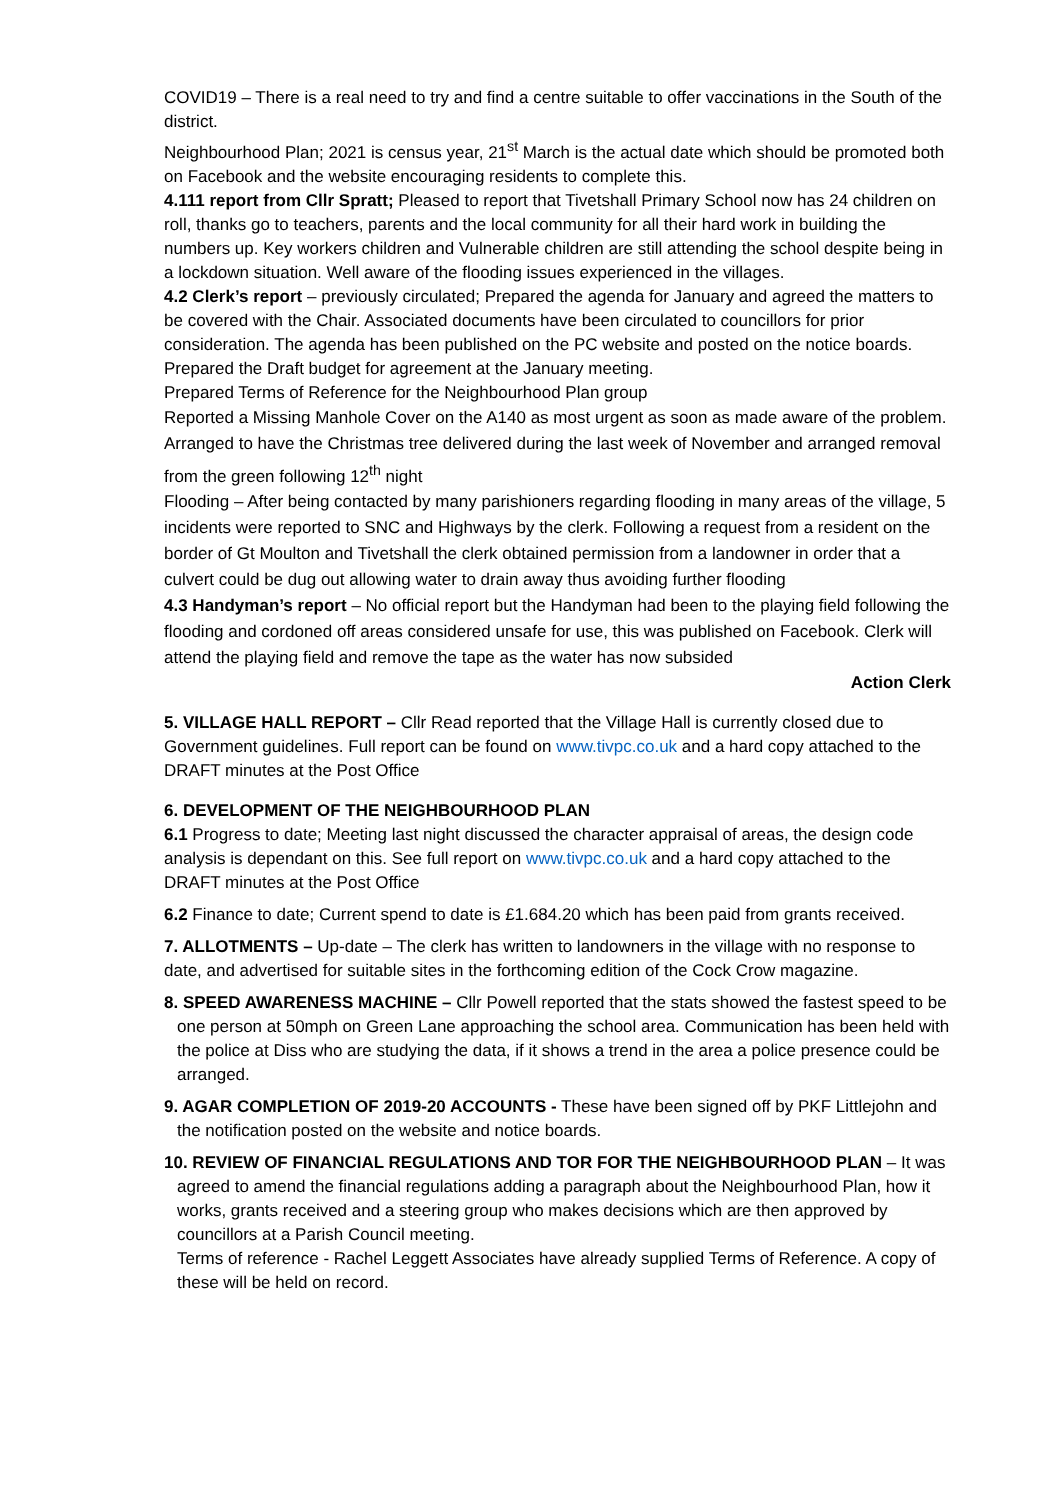COVID19 – There is a real need to try and find a centre suitable to offer vaccinations in the South of the district.
Neighbourhood Plan; 2021 is census year, 21<sup>st</sup> March is the actual date which should be promoted both on Facebook and the website encouraging residents to complete this.
4.111 report from Cllr Spratt; Pleased to report that Tivetshall Primary School now has 24 children on roll, thanks go to teachers, parents and the local community for all their hard work in building the numbers up. Key workers children and Vulnerable children are still attending the school despite being in a lockdown situation. Well aware of the flooding issues experienced in the villages.
4.2 Clerk’s report – previously circulated; Prepared the agenda for January and agreed the matters to be covered with the Chair. Associated documents have been circulated to councillors for prior consideration. The agenda has been published on the PC website and posted on the notice boards.
Prepared the Draft budget for agreement at the January meeting.
Prepared Terms of Reference for the Neighbourhood Plan group
Reported a Missing Manhole Cover on the A140 as most urgent as soon as made aware of the problem.
Arranged to have the Christmas tree delivered during the last week of November and arranged removal from the green following 12<sup>th</sup> night
Flooding – After being contacted by many parishioners regarding flooding in many areas of the village, 5 incidents were reported to SNC and Highways by the clerk. Following a request from a resident on the border of Gt Moulton and Tivetshall the clerk obtained permission from a landowner in order that a culvert could be dug out allowing water to drain away thus avoiding further flooding
4.3 Handyman’s report – No official report but the Handyman had been to the playing field following the flooding and cordoned off areas considered unsafe for use, this was published on Facebook. Clerk will attend the playing field and remove the tape as the water has now subsided
Action Clerk
5. VILLAGE HALL REPORT – Cllr Read reported that the Village Hall is currently closed due to Government guidelines. Full report can be found on www.tivpc.co.uk and a hard copy attached to the DRAFT minutes at the Post Office
6. DEVELOPMENT OF THE NEIGHBOURHOOD PLAN
6.1 Progress to date; Meeting last night discussed the character appraisal of areas, the design code analysis is dependant on this. See full report on www.tivpc.co.uk and a hard copy attached to the DRAFT minutes at the Post Office
6.2 Finance to date; Current spend to date is £1.684.20 which has been paid from grants received.
7. ALLOTMENTS – Up-date – The clerk has written to landowners in the village with no response to date, and advertised for suitable sites in the forthcoming edition of the Cock Crow magazine.
8. SPEED AWARENESS MACHINE – Cllr Powell reported that the stats showed the fastest speed to be one person at 50mph on Green Lane approaching the school area. Communication has been held with the police at Diss who are studying the data, if it shows a trend in the area a police presence could be arranged.
9. AGAR COMPLETION OF 2019-20 ACCOUNTS - These have been signed off by PKF Littlejohn and the notification posted on the website and notice boards.
10. REVIEW OF FINANCIAL REGULATIONS AND TOR FOR THE NEIGHBOURHOOD PLAN – It was agreed to amend the financial regulations adding a paragraph about the Neighbourhood Plan, how it works, grants received and a steering group who makes decisions which are then approved by councillors at a Parish Council meeting.
Terms of reference - Rachel Leggett Associates have already supplied Terms of Reference. A copy of these will be held on record.